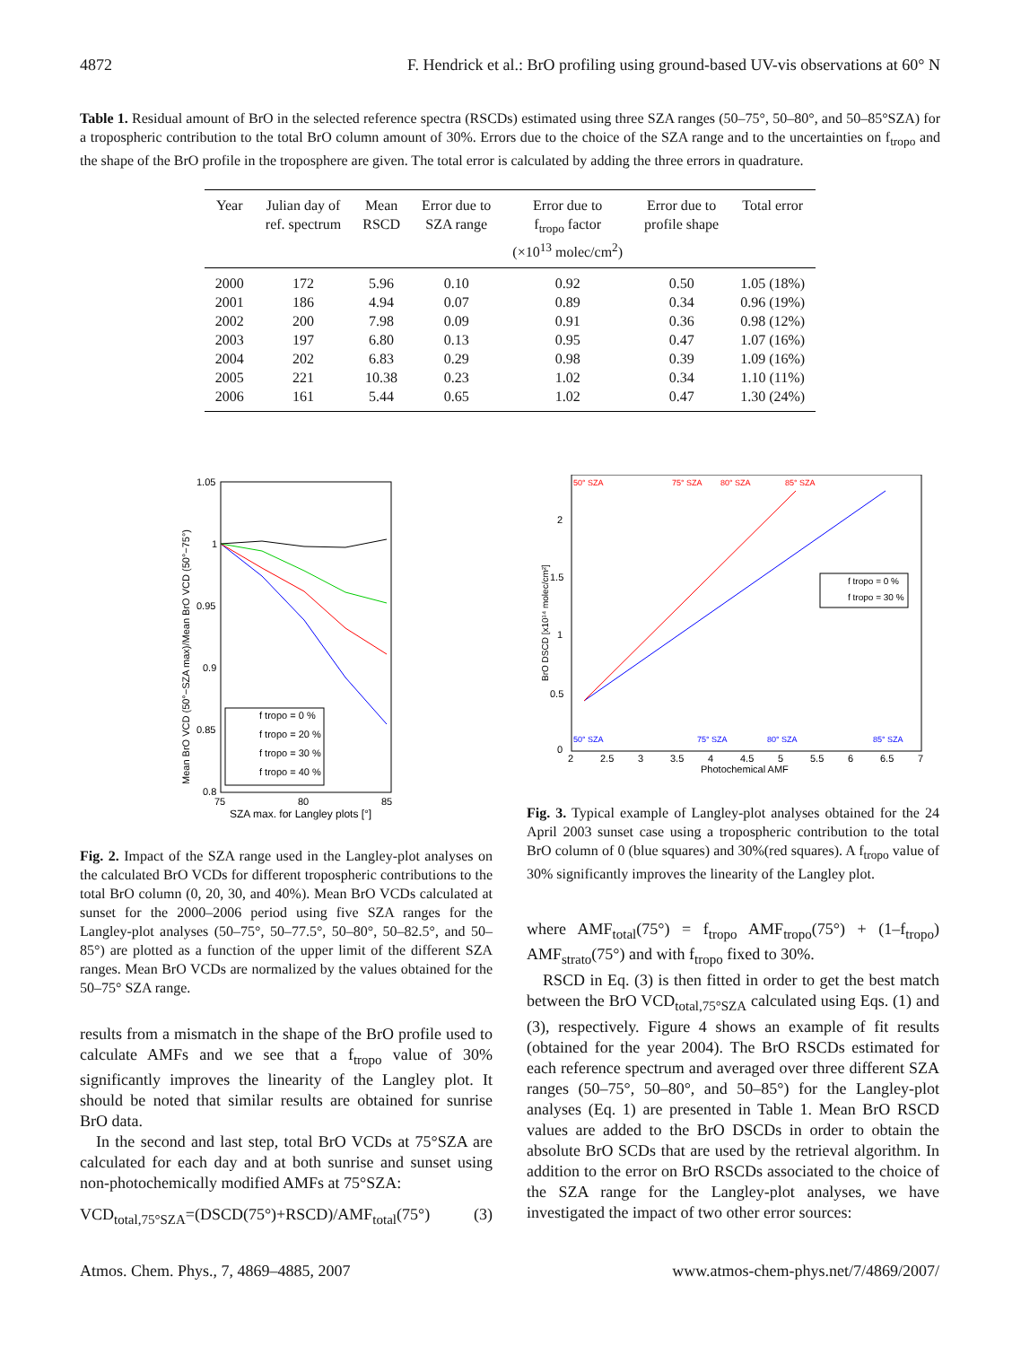4872 F. Hendrick et al.: BrO profiling using ground-based UV-vis observations at 60° N
Table 1. Residual amount of BrO in the selected reference spectra (RSCDs) estimated using three SZA ranges (50–75°, 50–80°, and 50–85°SZA) for a tropospheric contribution to the total BrO column amount of 30%. Errors due to the choice of the SZA range and to the uncertainties on f<sub>tropo</sub> and the shape of the BrO profile in the troposphere are given. The total error is calculated by adding the three errors in quadrature.
| Year | Julian day of ref. spectrum | Mean RSCD | Error due to SZA range | Error due to f<sub>tropo</sub> factor (×10<sup>13</sup> molec/cm<sup>2</sup>) | Error due to profile shape | Total error |
| --- | --- | --- | --- | --- | --- | --- |
| 2000 | 172 | 5.96 | 0.10 | 0.92 | 0.50 | 1.05 (18%) |
| 2001 | 186 | 4.94 | 0.07 | 0.89 | 0.34 | 0.96 (19%) |
| 2002 | 200 | 7.98 | 0.09 | 0.91 | 0.36 | 0.98 (12%) |
| 2003 | 197 | 6.80 | 0.13 | 0.95 | 0.47 | 1.07 (16%) |
| 2004 | 202 | 6.83 | 0.29 | 0.98 | 0.39 | 1.09 (16%) |
| 2005 | 221 | 10.38 | 0.23 | 1.02 | 0.34 | 1.10 (11%) |
| 2006 | 161 | 5.44 | 0.65 | 1.02 | 0.47 | 1.30 (24%) |
1.05
1
0.95
0.9
0.85
0.8
75
80
85
SZA max. for Langley plots [°]
Mean BrO VCD (50°−SZA max)/Mean BrO VCD (50°−75°)
f tropo = 0 %
f tropo = 20 %
f tropo = 30 %
f tropo = 40 %
Fig. 2. Impact of the SZA range used in the Langley-plot analyses on the calculated BrO VCDs for different tropospheric contributions to the total BrO column (0, 20, 30, and 40%). Mean BrO VCDs calculated at sunset for the 2000–2006 period using five SZA ranges for the Langley-plot analyses (50–75°, 50–77.5°, 50–80°, 50–82.5°, and 50–85°) are plotted as a function of the upper limit of the different SZA ranges. Mean BrO VCDs are normalized by the values obtained for the 50–75° SZA range.
results from a mismatch in the shape of the BrO profile used to calculate AMFs and we see that a f<sub>tropo</sub> value of 30% significantly improves the linearity of the Langley plot. It should be noted that similar results are obtained for sunrise BrO data.
In the second and last step, total BrO VCDs at 75°SZA are calculated for each day and at both sunrise and sunset using non-photochemically modified AMFs at 75°SZA:
VCD<sub>total,75°SZA</sub>=(DSCD(75°)+RSCD)/AMF<sub>total</sub>(75°) (3)
50° SZA
75° SZA
80° SZA
85° SZA
50° SZA
75° SZA
80° SZA
85° SZA
0
0.5
1
1.5
2
2
2.5
3
3.5
4
4.5
5
5.5
6
6.5
7
Photochemical AMF
BrO DSCD [x10¹⁴ molec/cm²]
f tropo = 0 %
f tropo = 30 %
Fig. 3. Typical example of Langley-plot analyses obtained for the 24 April 2003 sunset case using a tropospheric contribution to the total BrO column of 0 (blue squares) and 30%(red squares). A f<sub>tropo</sub> value of 30% significantly improves the linearity of the Langley plot.
where AMF<sub>total</sub>(75°) = f<sub>tropo</sub> AMF<sub>tropo</sub>(75°) + (1–f<sub>tropo</sub>) AMF<sub>strato</sub>(75°) and with f<sub>tropo</sub> fixed to 30%.
RSCD in Eq. (3) is then fitted in order to get the best match between the BrO VCD<sub>total,75°SZA</sub> calculated using Eqs. (1) and (3), respectively. Figure 4 shows an example of fit results (obtained for the year 2004). The BrO RSCDs estimated for each reference spectrum and averaged over three different SZA ranges (50–75°, 50–80°, and 50–85°) for the Langley-plot analyses (Eq. 1) are presented in Table 1. Mean BrO RSCD values are added to the BrO DSCDs in order to obtain the absolute BrO SCDs that are used by the retrieval algorithm. In addition to the error on BrO RSCDs associated to the choice of the SZA range for the Langley-plot analyses, we have investigated the impact of two other error sources:
Atmos. Chem. Phys., 7, 4869–4885, 2007 www.atmos-chem-phys.net/7/4869/2007/